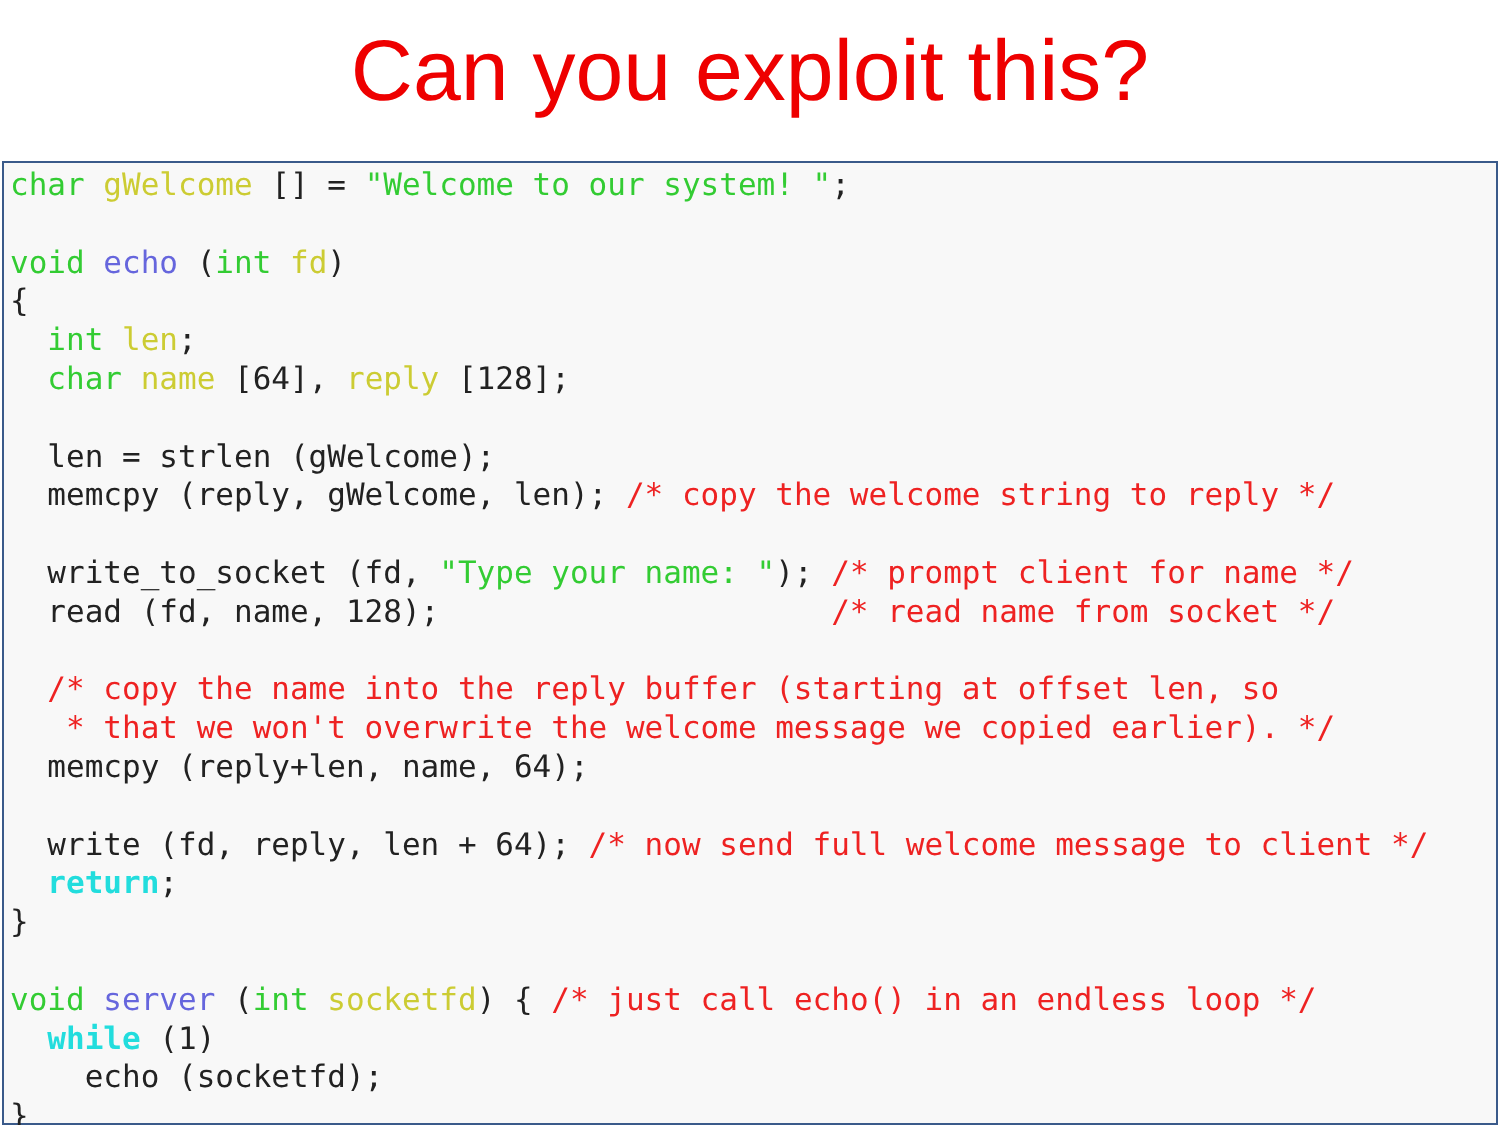Can you exploit this?
char gWelcome [] = "Welcome to our system! ";

void echo (int fd)
{
  int len;
  char name [64], reply [128];

  len = strlen (gWelcome);
  memcpy (reply, gWelcome, len); /* copy the welcome string to reply */

  write_to_socket (fd, "Type your name: "); /* prompt client for name */
  read (fd, name, 128);                     /* read name from socket */

  /* copy the name into the reply buffer (starting at offset len, so
   * that we won't overwrite the welcome message we copied earlier). */
  memcpy (reply+len, name, 64);

  write (fd, reply, len + 64); /* now send full welcome message to client */
  return;
}

void server (int socketfd) { /* just call echo() in an endless loop */
  while (1)
    echo (socketfd);
}